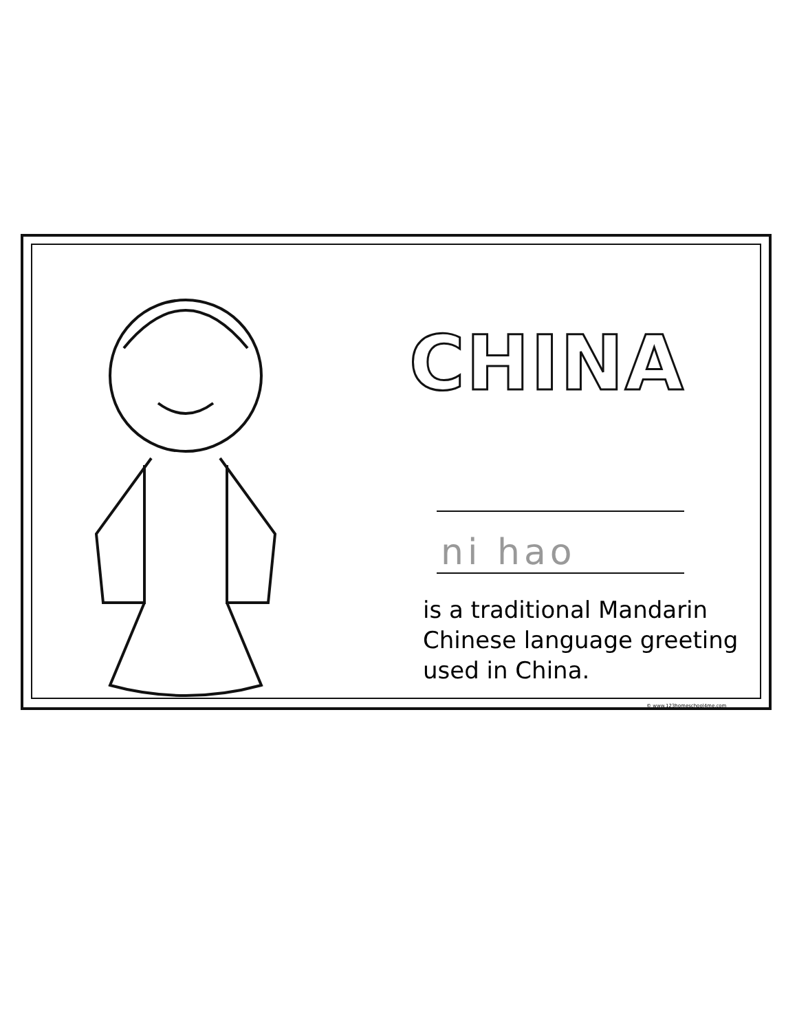CHINA
ni hao
is a traditional Mandarin Chinese language greeting used in China.
© www.123homeschool4me.com